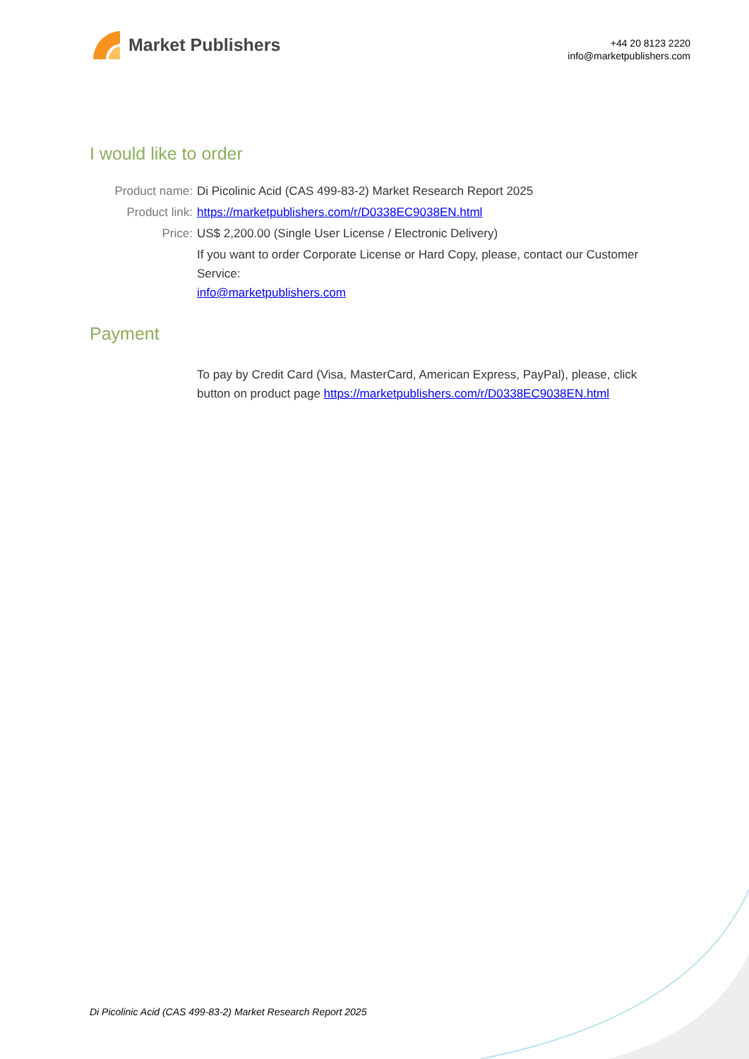Market Publishers
+44 20 8123 2220
info@marketpublishers.com
I would like to order
Product name: Di Picolinic Acid (CAS 499-83-2) Market Research Report 2025
Product link: https://marketpublishers.com/r/D0338EC9038EN.html
Price: US$ 2,200.00 (Single User License / Electronic Delivery)
If you want to order Corporate License or Hard Copy, please, contact our Customer Service:
info@marketpublishers.com
Payment
To pay by Credit Card (Visa, MasterCard, American Express, PayPal), please, click button on product page https://marketpublishers.com/r/D0338EC9038EN.html
Di Picolinic Acid (CAS 499-83-2) Market Research Report 2025